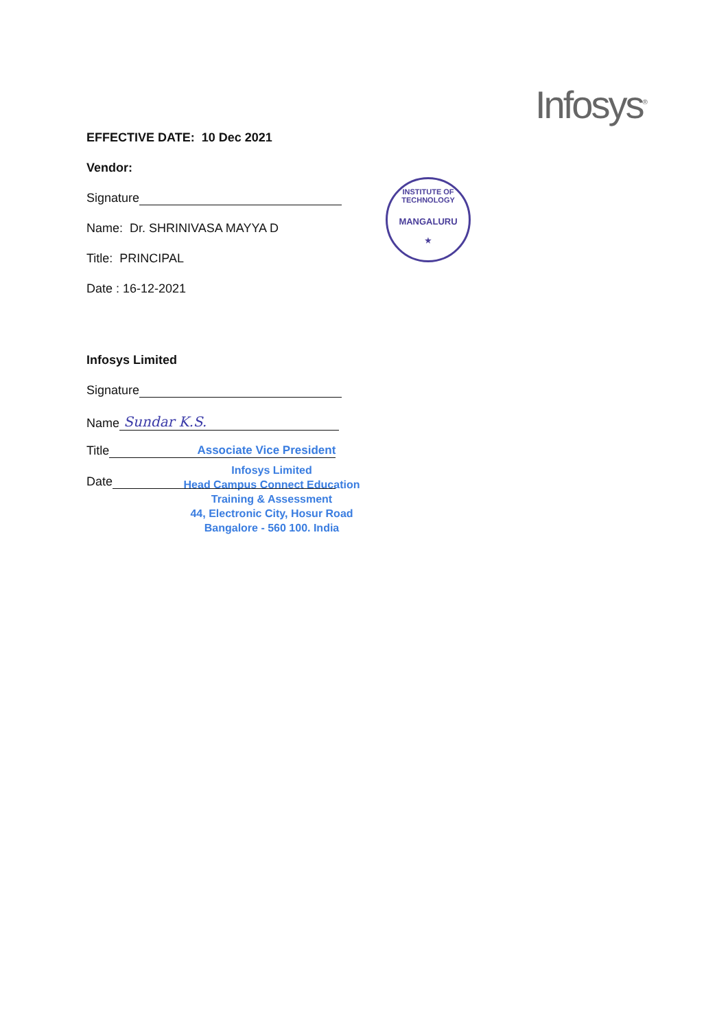Infosys<sup>®</sup>
INSTITUTE OF TECHNOLOGY
MANGALURU
★
EFFECTIVE DATE: 10 Dec 2021
Vendor:
Signature
Name: Dr. SHRINIVASA MAYYA D
Title: PRINCIPAL
Date : 16-12-2021
Infosys Limited
Signature
Name Sundar K.S.
Title Associate Vice President
Infosys Limited
Head Campus Connect Education
Training & Assessment
44, Electronic City, Hosur Road
Bangalore - 560 100. India
Date